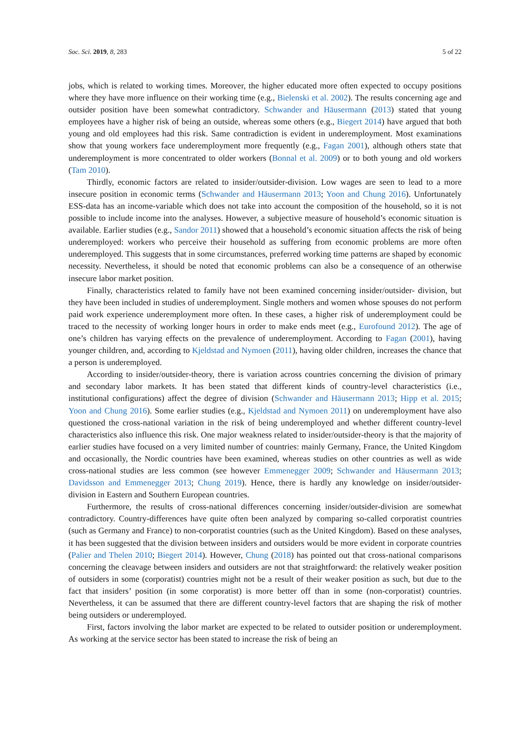Soc. Sci. 2019, 8, 283 5 of 22
jobs, which is related to working times. Moreover, the higher educated more often expected to occupy positions where they have more influence on their working time (e.g., Bielenski et al. 2002). The results concerning age and outsider position have been somewhat contradictory. Schwander and Häusermann (2013) stated that young employees have a higher risk of being an outside, whereas some others (e.g., Biegert 2014) have argued that both young and old employees had this risk. Same contradiction is evident in underemployment. Most examinations show that young workers face underemployment more frequently (e.g., Fagan 2001), although others state that underemployment is more concentrated to older workers (Bonnal et al. 2009) or to both young and old workers (Tam 2010).
Thirdly, economic factors are related to insider/outsider-division. Low wages are seen to lead to a more insecure position in economic terms (Schwander and Häusermann 2013; Yoon and Chung 2016). Unfortunately ESS-data has an income-variable which does not take into account the composition of the household, so it is not possible to include income into the analyses. However, a subjective measure of household’s economic situation is available. Earlier studies (e.g., Sandor 2011) showed that a household’s economic situation affects the risk of being underemployed: workers who perceive their household as suffering from economic problems are more often underemployed. This suggests that in some circumstances, preferred working time patterns are shaped by economic necessity. Nevertheless, it should be noted that economic problems can also be a consequence of an otherwise insecure labor market position.
Finally, characteristics related to family have not been examined concerning insider/outsider- division, but they have been included in studies of underemployment. Single mothers and women whose spouses do not perform paid work experience underemployment more often. In these cases, a higher risk of underemployment could be traced to the necessity of working longer hours in order to make ends meet (e.g., Eurofound 2012). The age of one’s children has varying effects on the prevalence of underemployment. According to Fagan (2001), having younger children, and, according to Kjeldstad and Nymoen (2011), having older children, increases the chance that a person is underemployed.
According to insider/outsider-theory, there is variation across countries concerning the division of primary and secondary labor markets. It has been stated that different kinds of country-level characteristics (i.e., institutional configurations) affect the degree of division (Schwander and Häusermann 2013; Hipp et al. 2015; Yoon and Chung 2016). Some earlier studies (e.g., Kjeldstad and Nymoen 2011) on underemployment have also questioned the cross-national variation in the risk of being underemployed and whether different country-level characteristics also influence this risk. One major weakness related to insider/outsider-theory is that the majority of earlier studies have focused on a very limited number of countries: mainly Germany, France, the United Kingdom and occasionally, the Nordic countries have been examined, whereas studies on other countries as well as wide cross-national studies are less common (see however Emmenegger 2009; Schwander and Häusermann 2013; Davidsson and Emmenegger 2013; Chung 2019). Hence, there is hardly any knowledge on insider/outsider-division in Eastern and Southern European countries.
Furthermore, the results of cross-national differences concerning insider/outsider-division are somewhat contradictory. Country-differences have quite often been analyzed by comparing so-called corporatist countries (such as Germany and France) to non-corporatist countries (such as the United Kingdom). Based on these analyses, it has been suggested that the division between insiders and outsiders would be more evident in corporate countries (Palier and Thelen 2010; Biegert 2014). However, Chung (2018) has pointed out that cross-national comparisons concerning the cleavage between insiders and outsiders are not that straightforward: the relatively weaker position of outsiders in some (corporatist) countries might not be a result of their weaker position as such, but due to the fact that insiders’ position (in some corporatist) is more better off than in some (non-corporatist) countries. Nevertheless, it can be assumed that there are different country-level factors that are shaping the risk of mother being outsiders or underemployed.
First, factors involving the labor market are expected to be related to outsider position or underemployment. As working at the service sector has been stated to increase the risk of being an